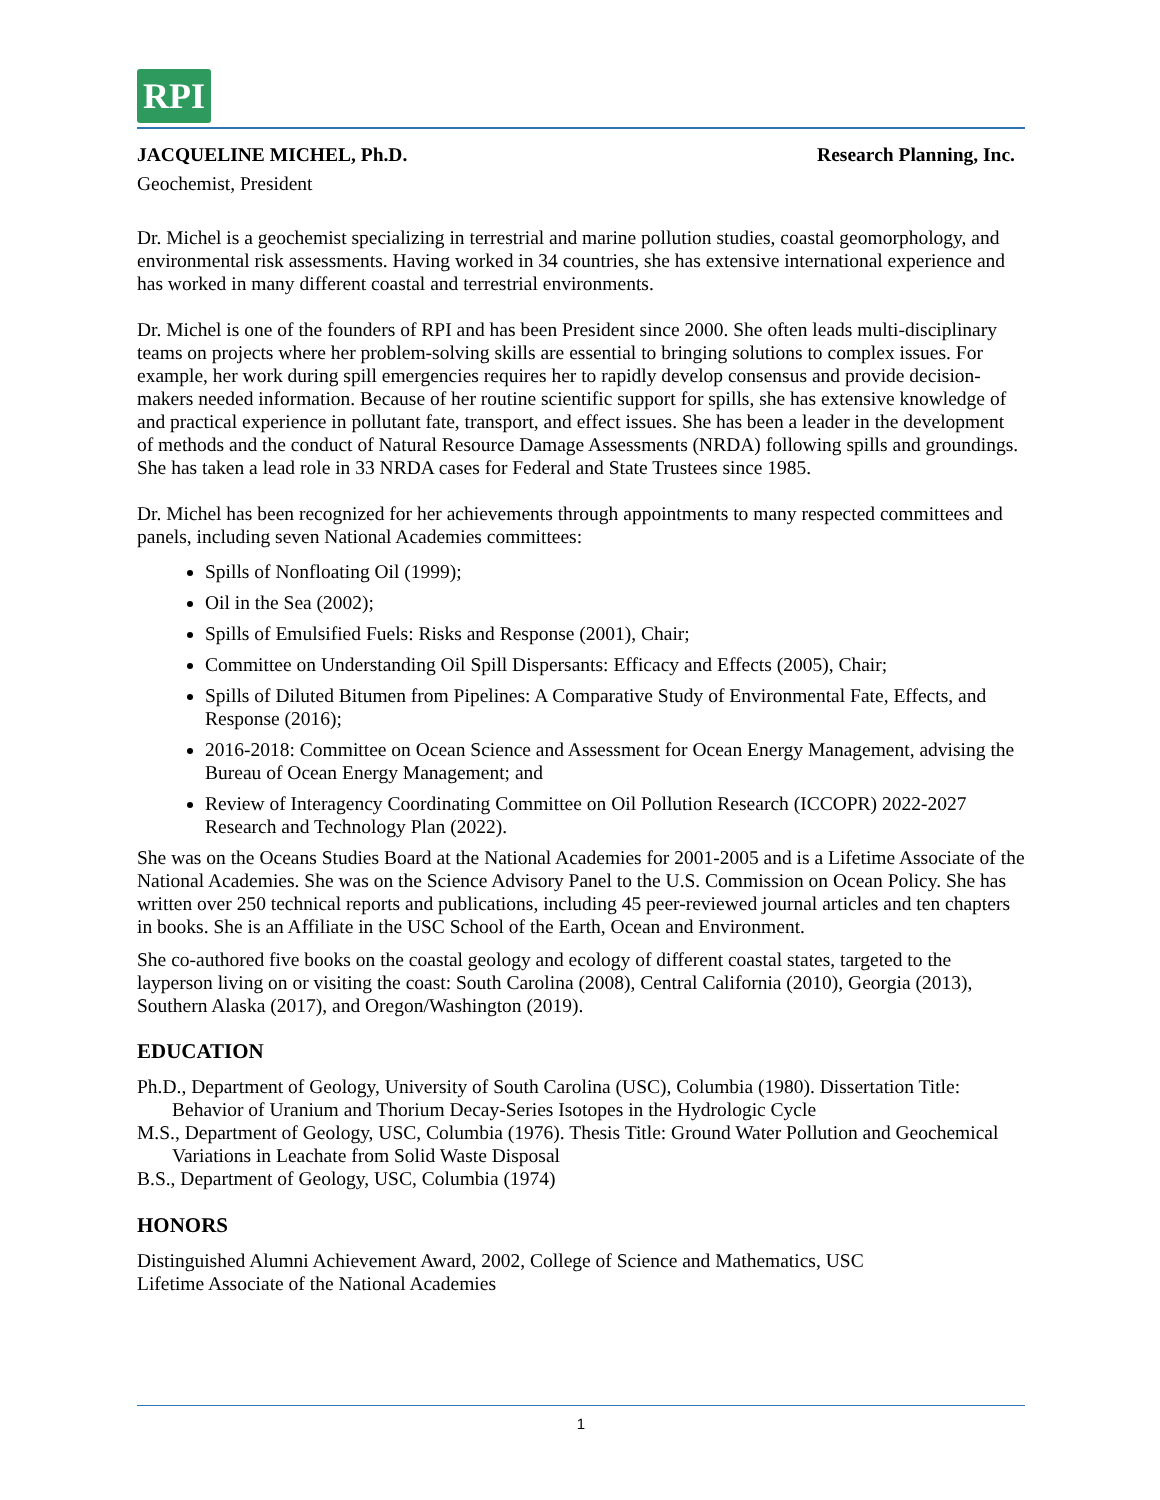RPI
JACQUELINE MICHEL, Ph.D. Research Planning, Inc.
Geochemist, President
Dr. Michel is a geochemist specializing in terrestrial and marine pollution studies, coastal geomorphology, and environmental risk assessments. Having worked in 34 countries, she has extensive international experience and has worked in many different coastal and terrestrial environments.
Dr. Michel is one of the founders of RPI and has been President since 2000. She often leads multi-disciplinary teams on projects where her problem-solving skills are essential to bringing solutions to complex issues. For example, her work during spill emergencies requires her to rapidly develop consensus and provide decision-makers needed information. Because of her routine scientific support for spills, she has extensive knowledge of and practical experience in pollutant fate, transport, and effect issues. She has been a leader in the development of methods and the conduct of Natural Resource Damage Assessments (NRDA) following spills and groundings. She has taken a lead role in 33 NRDA cases for Federal and State Trustees since 1985.
Dr. Michel has been recognized for her achievements through appointments to many respected committees and panels, including seven National Academies committees:
Spills of Nonfloating Oil (1999);
Oil in the Sea (2002);
Spills of Emulsified Fuels: Risks and Response (2001), Chair;
Committee on Understanding Oil Spill Dispersants: Efficacy and Effects (2005), Chair;
Spills of Diluted Bitumen from Pipelines: A Comparative Study of Environmental Fate, Effects, and Response (2016);
2016-2018: Committee on Ocean Science and Assessment for Ocean Energy Management, advising the Bureau of Ocean Energy Management; and
Review of Interagency Coordinating Committee on Oil Pollution Research (ICCOPR) 2022-2027 Research and Technology Plan (2022).
She was on the Oceans Studies Board at the National Academies for 2001-2005 and is a Lifetime Associate of the National Academies. She was on the Science Advisory Panel to the U.S. Commission on Ocean Policy. She has written over 250 technical reports and publications, including 45 peer-reviewed journal articles and ten chapters in books. She is an Affiliate in the USC School of the Earth, Ocean and Environment.
She co-authored five books on the coastal geology and ecology of different coastal states, targeted to the layperson living on or visiting the coast: South Carolina (2008), Central California (2010), Georgia (2013), Southern Alaska (2017), and Oregon/Washington (2019).
EDUCATION
Ph.D., Department of Geology, University of South Carolina (USC), Columbia (1980). Dissertation Title: Behavior of Uranium and Thorium Decay-Series Isotopes in the Hydrologic Cycle
M.S., Department of Geology, USC, Columbia (1976). Thesis Title: Ground Water Pollution and Geochemical Variations in Leachate from Solid Waste Disposal
B.S., Department of Geology, USC, Columbia (1974)
HONORS
Distinguished Alumni Achievement Award, 2002, College of Science and Mathematics, USC
Lifetime Associate of the National Academies
1